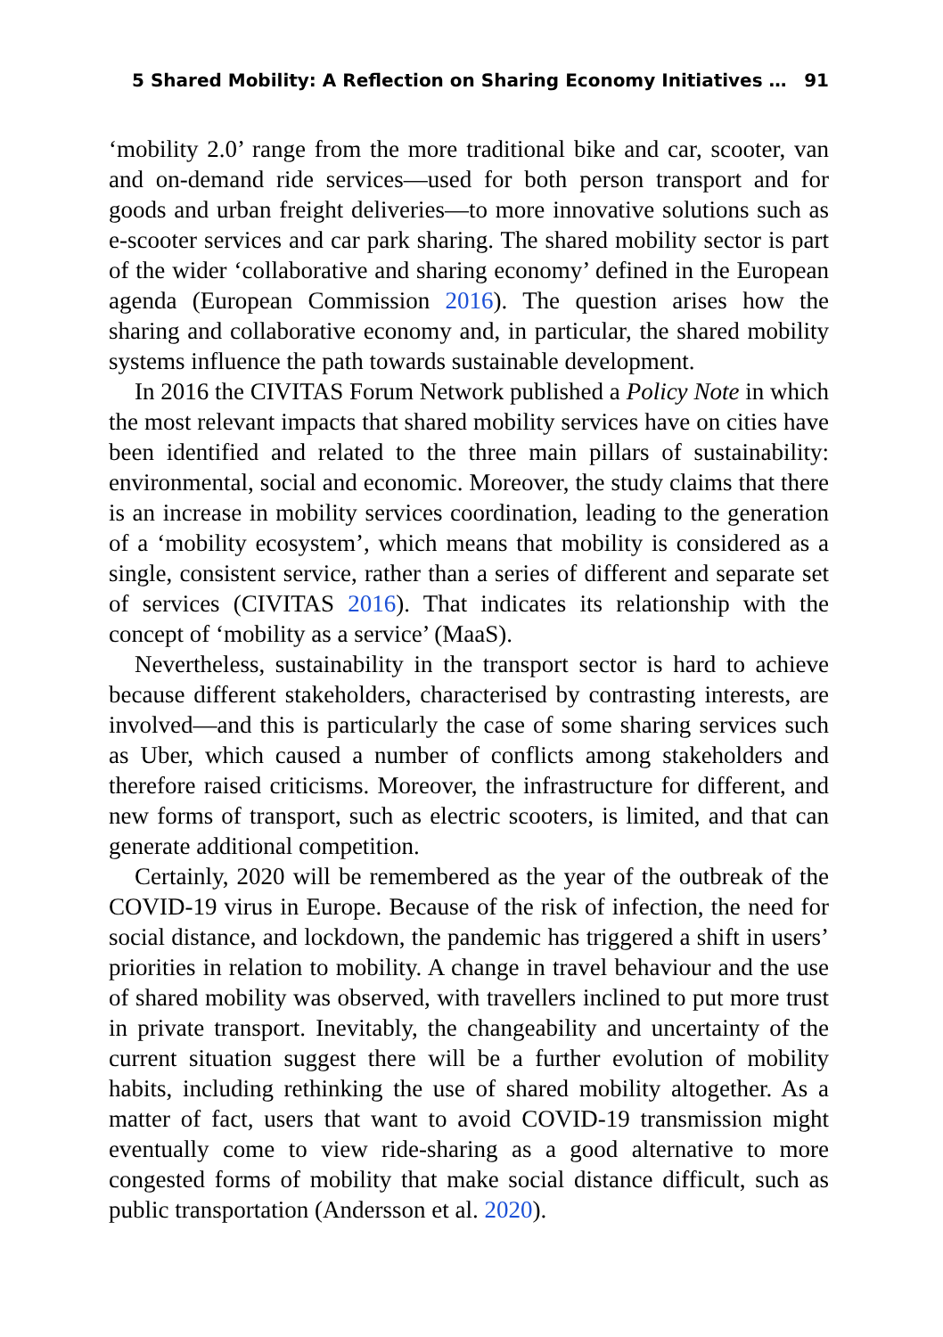5 Shared Mobility: A Reflection on Sharing Economy Initiatives … 91
‘mobility 2.0’ range from the more traditional bike and car, scooter, van and on-demand ride services—used for both person transport and for goods and urban freight deliveries—to more innovative solutions such as e-scooter services and car park sharing. The shared mobility sector is part of the wider ‘collaborative and sharing economy’ defined in the European agenda (European Commission 2016). The question arises how the sharing and collaborative economy and, in particular, the shared mobility systems influence the path towards sustainable development.
In 2016 the CIVITAS Forum Network published a Policy Note in which the most relevant impacts that shared mobility services have on cities have been identified and related to the three main pillars of sustainability: environmental, social and economic. Moreover, the study claims that there is an increase in mobility services coordination, leading to the generation of a ‘mobility ecosystem’, which means that mobility is considered as a single, consistent service, rather than a series of different and separate set of services (CIVITAS 2016). That indicates its relationship with the concept of ‘mobility as a service’ (MaaS).
Nevertheless, sustainability in the transport sector is hard to achieve because different stakeholders, characterised by contrasting interests, are involved—and this is particularly the case of some sharing services such as Uber, which caused a number of conflicts among stakeholders and therefore raised criticisms. Moreover, the infrastructure for different, and new forms of transport, such as electric scooters, is limited, and that can generate additional competition.
Certainly, 2020 will be remembered as the year of the outbreak of the COVID-19 virus in Europe. Because of the risk of infection, the need for social distance, and lockdown, the pandemic has triggered a shift in users’ priorities in relation to mobility. A change in travel behaviour and the use of shared mobility was observed, with travellers inclined to put more trust in private transport. Inevitably, the changeability and uncertainty of the current situation suggest there will be a further evolution of mobility habits, including rethinking the use of shared mobility altogether. As a matter of fact, users that want to avoid COVID-19 transmission might eventually come to view ride-sharing as a good alternative to more congested forms of mobility that make social distance difficult, such as public transportation (Andersson et al. 2020).